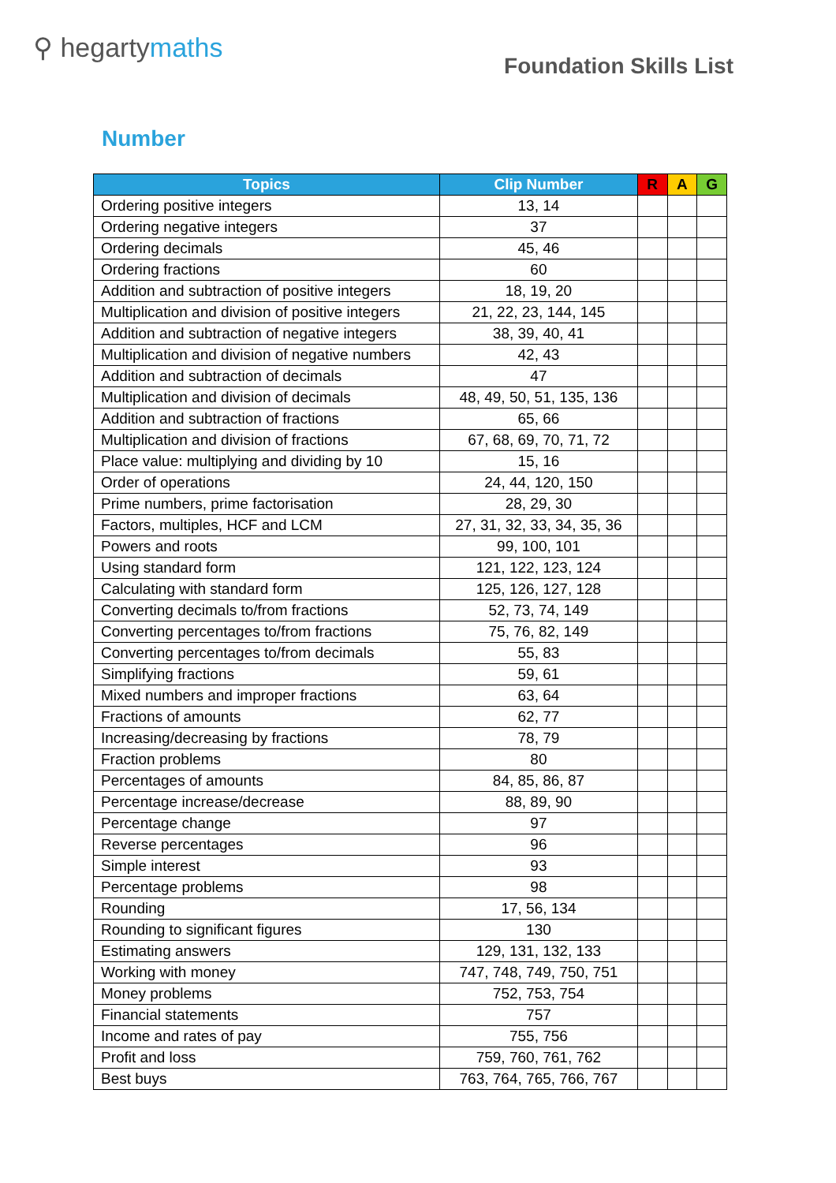⚲ hegartymaths
Foundation Skills List
Number
| Topics | Clip Number | R | A | G |
| --- | --- | --- | --- | --- |
| Ordering positive integers | 13, 14 | | | |
| Ordering negative integers | 37 | | | |
| Ordering decimals | 45, 46 | | | |
| Ordering fractions | 60 | | | |
| Addition and subtraction of positive integers | 18, 19, 20 | | | |
| Multiplication and division of positive integers | 21, 22, 23, 144, 145 | | | |
| Addition and subtraction of negative integers | 38, 39, 40, 41 | | | |
| Multiplication and division of negative numbers | 42, 43 | | | |
| Addition and subtraction of decimals | 47 | | | |
| Multiplication and division of decimals | 48, 49, 50, 51, 135, 136 | | | |
| Addition and subtraction of fractions | 65, 66 | | | |
| Multiplication and division of fractions | 67, 68, 69, 70, 71, 72 | | | |
| Place value: multiplying and dividing by 10 | 15, 16 | | | |
| Order of operations | 24, 44, 120, 150 | | | |
| Prime numbers, prime factorisation | 28, 29, 30 | | | |
| Factors, multiples, HCF and LCM | 27, 31, 32, 33, 34, 35, 36 | | | |
| Powers and roots | 99, 100, 101 | | | |
| Using standard form | 121, 122, 123, 124 | | | |
| Calculating with standard form | 125, 126, 127, 128 | | | |
| Converting decimals to/from fractions | 52, 73, 74, 149 | | | |
| Converting percentages to/from fractions | 75, 76, 82, 149 | | | |
| Converting percentages to/from decimals | 55, 83 | | | |
| Simplifying fractions | 59, 61 | | | |
| Mixed numbers and improper fractions | 63, 64 | | | |
| Fractions of amounts | 62, 77 | | | |
| Increasing/decreasing by fractions | 78, 79 | | | |
| Fraction problems | 80 | | | |
| Percentages of amounts | 84, 85, 86, 87 | | | |
| Percentage increase/decrease | 88, 89, 90 | | | |
| Percentage change | 97 | | | |
| Reverse percentages | 96 | | | |
| Simple interest | 93 | | | |
| Percentage problems | 98 | | | |
| Rounding | 17, 56, 134 | | | |
| Rounding to significant figures | 130 | | | |
| Estimating answers | 129, 131, 132, 133 | | | |
| Working with money | 747, 748, 749, 750, 751 | | | |
| Money problems | 752, 753, 754 | | | |
| Financial statements | 757 | | | |
| Income and rates of pay | 755, 756 | | | |
| Profit and loss | 759, 760, 761, 762 | | | |
| Best buys | 763, 764, 765, 766, 767 | | | |